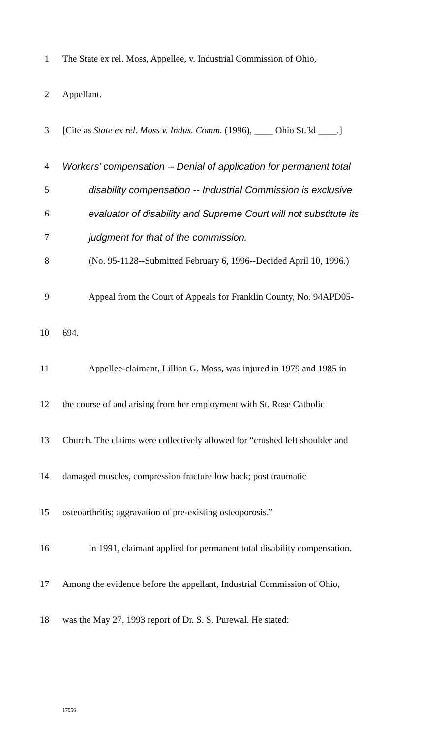1 The State ex rel. Moss, Appellee, v. Industrial Commission of Ohio,
2 Appellant.
3 [Cite as State ex rel. Moss v. Indus. Comm. (1996), ____ Ohio St.3d ____.]
4 Workers’ compensation -- Denial of application for permanent total
5 disability compensation -- Industrial Commission is exclusive
6 evaluator of disability and Supreme Court will not substitute its
7 judgment for that of the commission.
8 (No. 95-1128--Submitted February 6, 1996--Decided April 10, 1996.)
9 Appeal from the Court of Appeals for Franklin County, No. 94APD05-
10 694.
11 Appellee-claimant, Lillian G. Moss, was injured in 1979 and 1985 in
12 the course of and arising from her employment with St. Rose Catholic
13 Church. The claims were collectively allowed for “crushed left shoulder and
14 damaged muscles, compression fracture low back; post traumatic
15 osteoarthritis; aggravation of pre-existing osteoporosis.”
16 In 1991, claimant applied for permanent total disability compensation.
17 Among the evidence before the appellant, Industrial Commission of Ohio,
18 was the May 27, 1993 report of Dr. S. S. Purewal. He stated:
17956